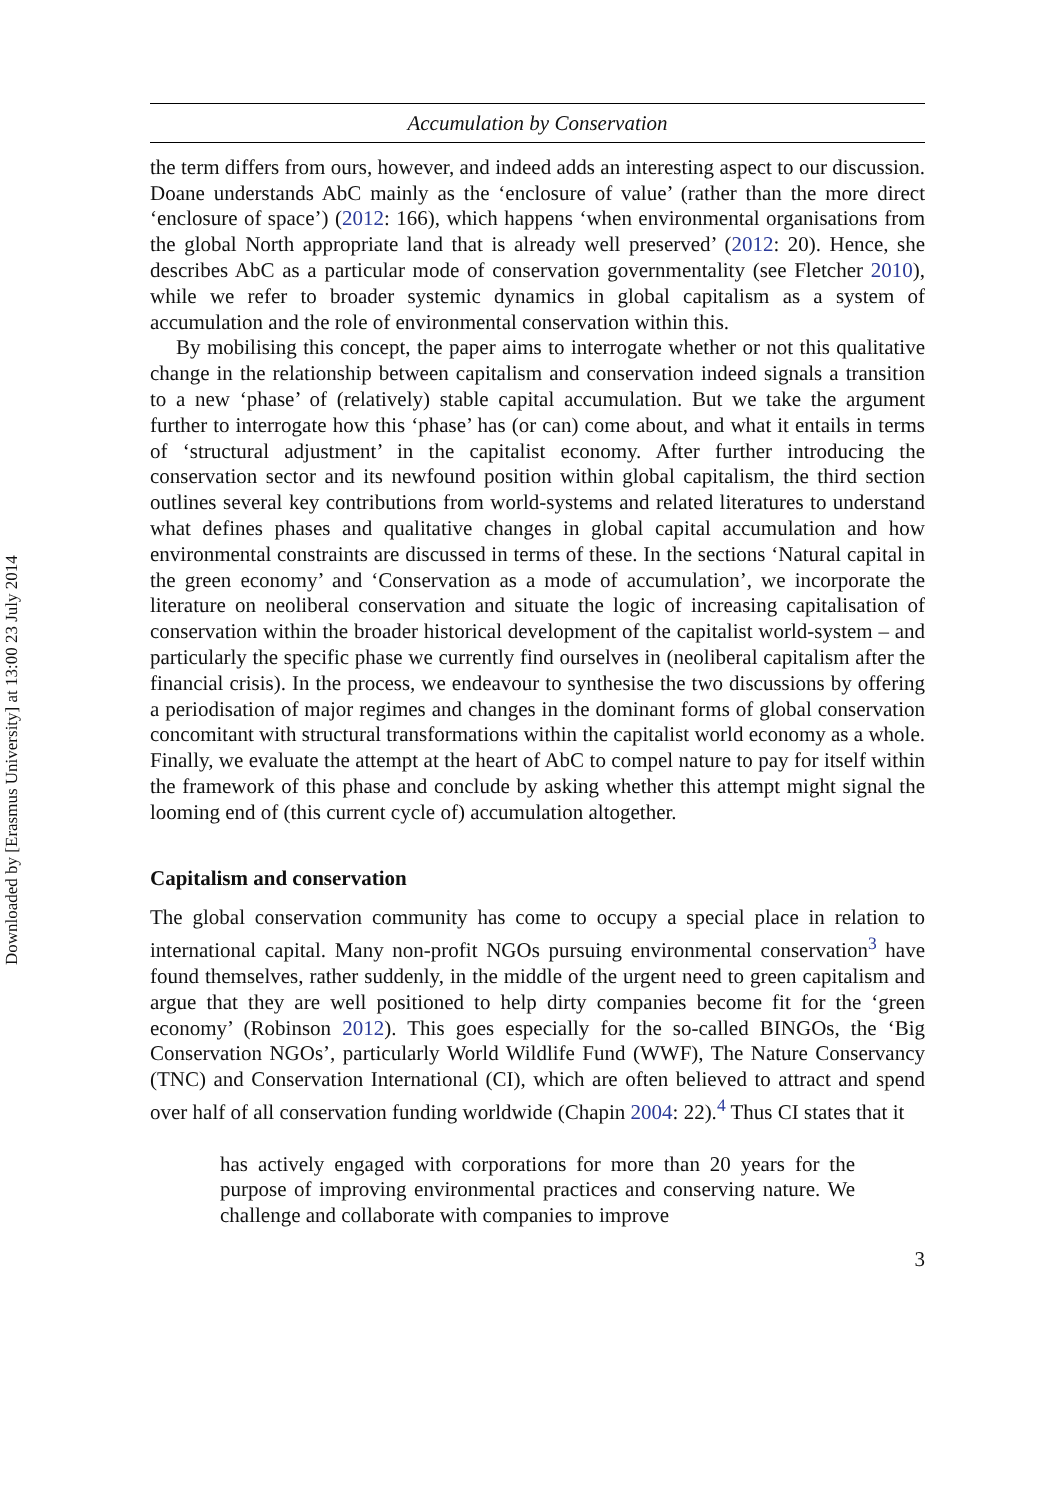Downloaded by [Erasmus University] at 13:00 23 July 2014
Accumulation by Conservation
the term differs from ours, however, and indeed adds an interesting aspect to our discussion. Doane understands AbC mainly as the ‘enclosure of value’ (rather than the more direct ‘enclosure of space’) (2012: 166), which happens ‘when environmental organisations from the global North appropriate land that is already well preserved’ (2012: 20). Hence, she describes AbC as a particular mode of conservation governmentality (see Fletcher 2010), while we refer to broader systemic dynamics in global capitalism as a system of accumulation and the role of environmental conservation within this.
By mobilising this concept, the paper aims to interrogate whether or not this qualitative change in the relationship between capitalism and conservation indeed signals a transition to a new ‘phase’ of (relatively) stable capital accumulation. But we take the argument further to interrogate how this ‘phase’ has (or can) come about, and what it entails in terms of ‘structural adjustment’ in the capitalist economy. After further introducing the conservation sector and its newfound position within global capitalism, the third section outlines several key contributions from world-systems and related literatures to understand what defines phases and qualitative changes in global capital accumulation and how environmental constraints are discussed in terms of these. In the sections ‘Natural capital in the green economy’ and ‘Conservation as a mode of accumulation’, we incorporate the literature on neoliberal conservation and situate the logic of increasing capitalisation of conservation within the broader historical development of the capitalist world-system – and particularly the specific phase we currently find ourselves in (neoliberal capitalism after the financial crisis). In the process, we endeavour to synthesise the two discussions by offering a periodisation of major regimes and changes in the dominant forms of global conservation concomitant with structural transformations within the capitalist world economy as a whole. Finally, we evaluate the attempt at the heart of AbC to compel nature to pay for itself within the framework of this phase and conclude by asking whether this attempt might signal the looming end of (this current cycle of) accumulation altogether.
Capitalism and conservation
The global conservation community has come to occupy a special place in relation to international capital. Many non-profit NGOs pursuing environmental conservation<sup>3</sup> have found themselves, rather suddenly, in the middle of the urgent need to green capitalism and argue that they are well positioned to help dirty companies become fit for the ‘green economy’ (Robinson 2012). This goes especially for the so-called BINGOs, the ‘Big Conservation NGOs’, particularly World Wildlife Fund (WWF), The Nature Conservancy (TNC) and Conservation International (CI), which are often believed to attract and spend over half of all conservation funding worldwide (Chapin 2004: 22).<sup>4</sup> Thus CI states that it
has actively engaged with corporations for more than 20 years for the purpose of improving environmental practices and conserving nature. We challenge and collaborate with companies to improve
3